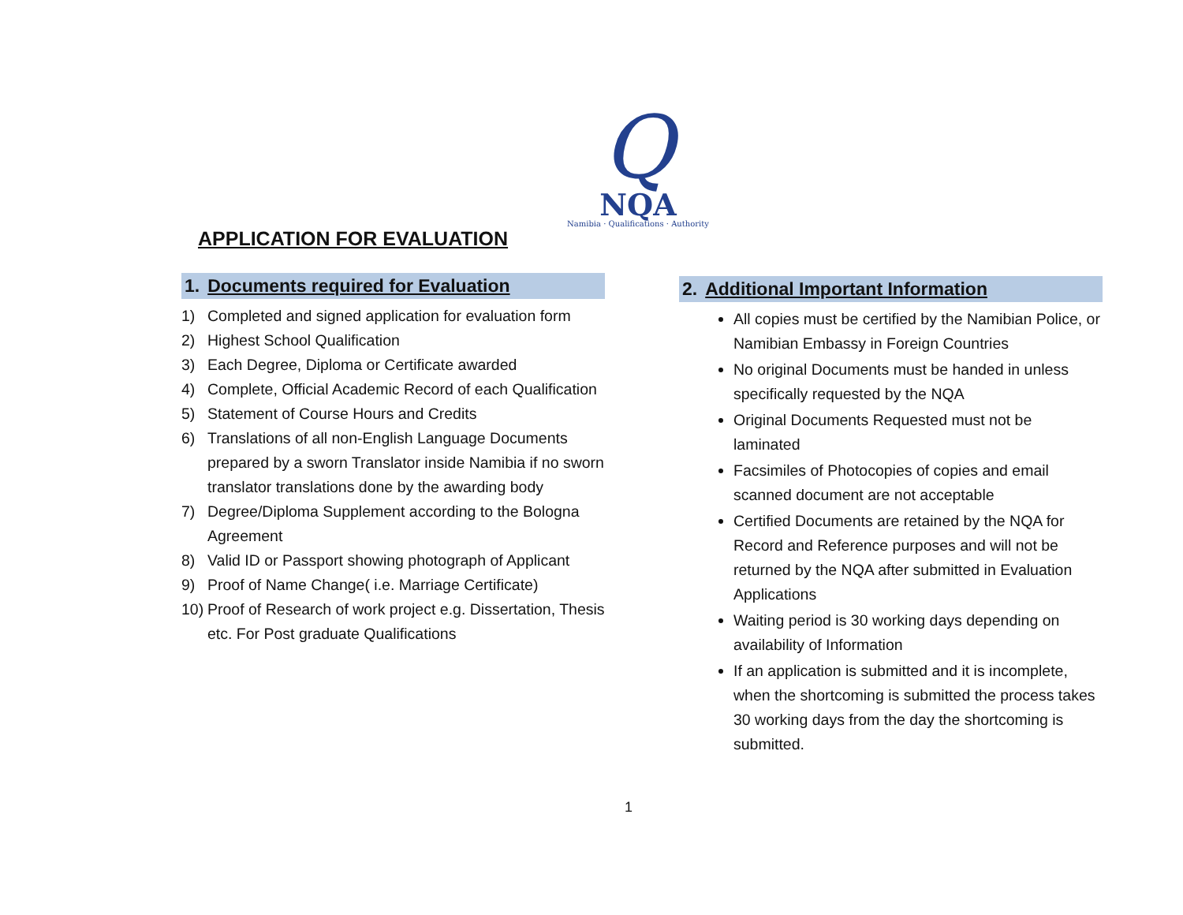Q
NQA
Namibia · Qualifications · Authority
APPLICATION FOR EVALUATION
1. Documents required for Evaluation
1) Completed and signed application for evaluation form
2) Highest School Qualification
3) Each Degree, Diploma or Certificate awarded
4) Complete, Official Academic Record of each Qualification
5) Statement of Course Hours and Credits
6) Translations of all non-English Language Documents prepared by a sworn Translator inside Namibia if no sworn translator translations done by the awarding body
7) Degree/Diploma Supplement according to the Bologna Agreement
8) Valid ID or Passport showing photograph of Applicant
9) Proof of Name Change( i.e. Marriage Certificate)
10) Proof of Research of work project e.g. Dissertation, Thesis etc. For Post graduate Qualifications
2. Additional Important Information
All copies must be certified by the Namibian Police, or Namibian Embassy in Foreign Countries
No original Documents must be handed in unless specifically requested by the NQA
Original Documents Requested must not be laminated
Facsimiles of Photocopies of copies and email scanned document are not acceptable
Certified Documents are retained by the NQA for Record and Reference purposes and will not be returned by the NQA after submitted in Evaluation Applications
Waiting period is 30 working days depending on availability of Information
If an application is submitted and it is incomplete, when the shortcoming is submitted the process takes 30 working days from the day the shortcoming is submitted.
1